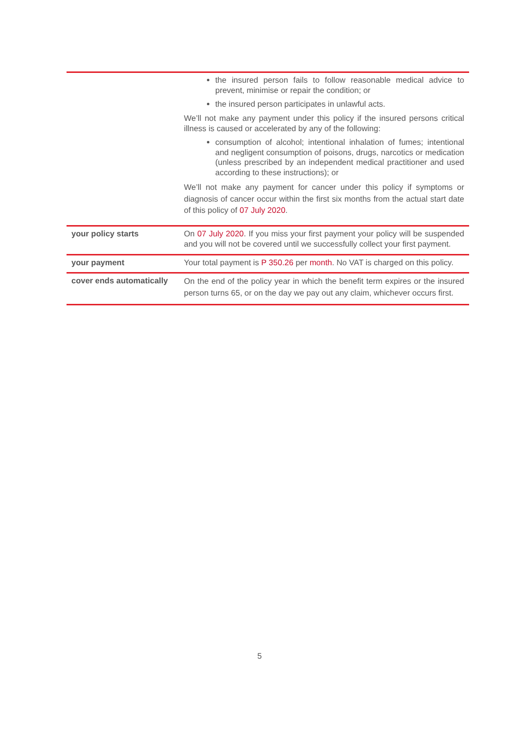| | the insured person fails to follow reasonable medical advice to prevent, minimise or repair the condition; or the insured person participates in unlawful acts. We’ll not make any payment under this policy if the insured persons critical illness is caused or accelerated by any of the following: consumption of alcohol; intentional inhalation of fumes; intentional and negligent consumption of poisons, drugs, narcotics or medication (unless prescribed by an independent medical practitioner and used according to these instructions); or We’ll not make any payment for cancer under this policy if symptoms or diagnosis of cancer occur within the first six months from the actual start date of this policy of 07 July 2020 . |
| your policy starts | On 07 July 2020 . If you miss your first payment your policy will be suspended and you will not be covered until we successfully collect your first payment. |
| your payment | Your total payment is P 350.26 per month . No VAT is charged on this policy. |
| cover ends automatically | On the end of the policy year in which the benefit term expires or the insured person turns 65, or on the day we pay out any claim, whichever occurs first. |
5